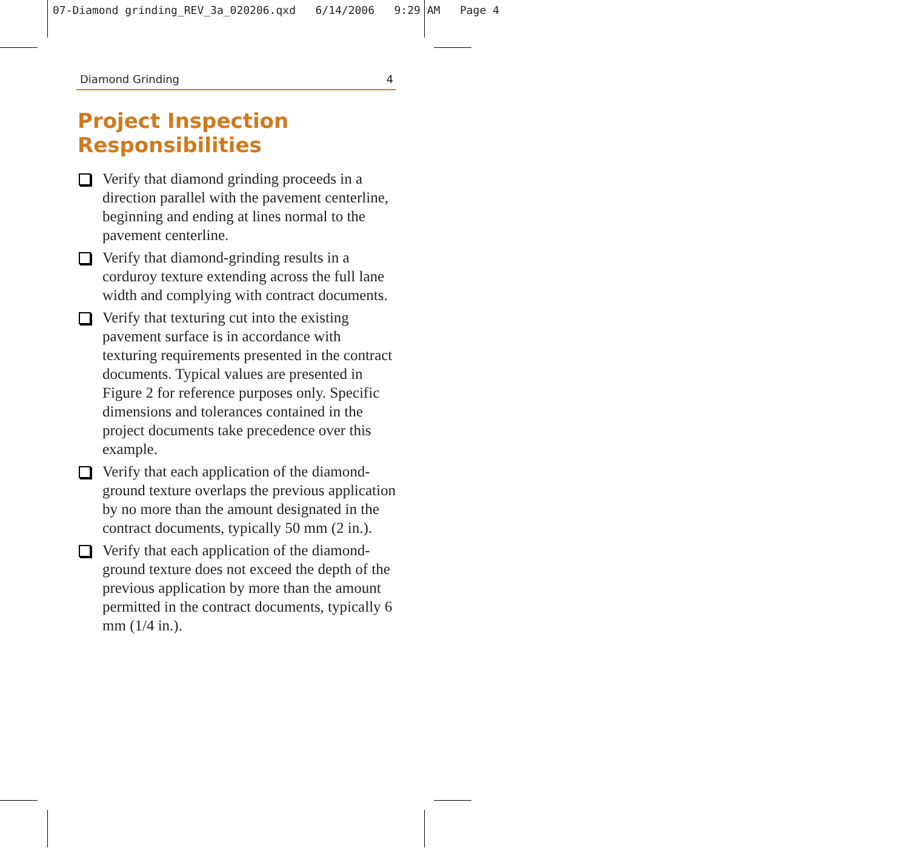07-Diamond grinding_REV_3a_020206.qxd 6/14/2006 9:29 AM Page 4
Diamond Grinding 4
Project Inspection
Responsibilities
Verify that diamond grinding proceeds in a direction parallel with the pavement centerline, beginning and ending at lines normal to the pavement centerline.
Verify that diamond-grinding results in a corduroy texture extending across the full lane width and complying with contract documents.
Verify that texturing cut into the existing pavement surface is in accordance with texturing requirements presented in the contract documents. Typical values are presented in Figure 2 for reference purposes only. Specific dimensions and tolerances contained in the project documents take precedence over this example.
Verify that each application of the diamond-ground texture overlaps the previous application by no more than the amount designated in the contract documents, typically 50 mm (2 in.).
Verify that each application of the diamond-ground texture does not exceed the depth of the previous application by more than the amount permitted in the contract documents, typically 6 mm (1/4 in.).